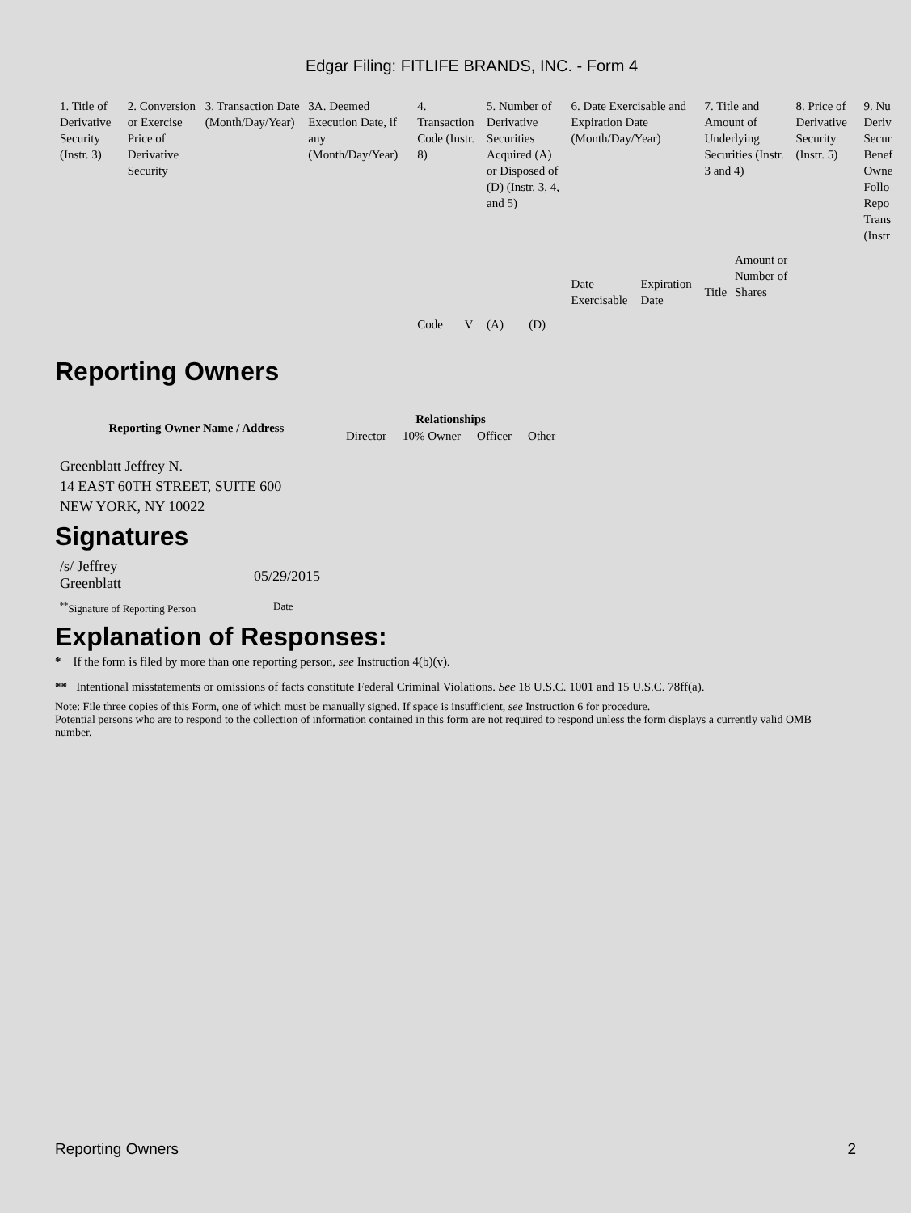Edgar Filing: FITLIFE BRANDS, INC. - Form 4
| 1. Title of Derivative Security (Instr. 3) | 2. Conversion or Exercise Price of Derivative Security | 3. Transaction Date (Month/Day/Year) | 3A. Deemed Execution Date, if any (Month/Day/Year) | 4. Transaction Code (Instr. 8) | | 5. Number of Derivative Securities Acquired (A) or Disposed of (D) (Instr. 3, 4, and 5) | | 6. Date Exercisable and Expiration Date (Month/Day/Year) | | 7. Title and Amount of Underlying Securities (Instr. 3 and 4) | | 8. Price of Derivative Security (Instr. 5) | 9. Nu Deriv Secur Benef Owne Follo Repo Trans (Instr |
| | | | | Code | V | (A) | (D) | Date Exercisable | Expiration Date | Title | Amount or Number of Shares | | |
Reporting Owners
| Reporting Owner Name / Address | Relationships | | | |
| --- | --- | --- | --- | --- |
| | Director | 10% Owner | Officer | Other |
Greenblatt Jeffrey N.
14 EAST 60TH STREET, SUITE 600
NEW YORK, NY 10022
Signatures
/s/ Jeffrey
Greenblatt
05/29/2015
<sup>**</sup> Signature of Reporting Person
Date
Explanation of Responses:
* If the form is filed by more than one reporting person, see Instruction 4(b)(v).
** Intentional misstatements or omissions of facts constitute Federal Criminal Violations. See 18 U.S.C. 1001 and 15 U.S.C. 78ff(a).
Note: File three copies of this Form, one of which must be manually signed. If space is insufficient, see Instruction 6 for procedure.
Potential persons who are to respond to the collection of information contained in this form are not required to respond unless the form displays a currently valid OMB number.
Reporting Owners 2